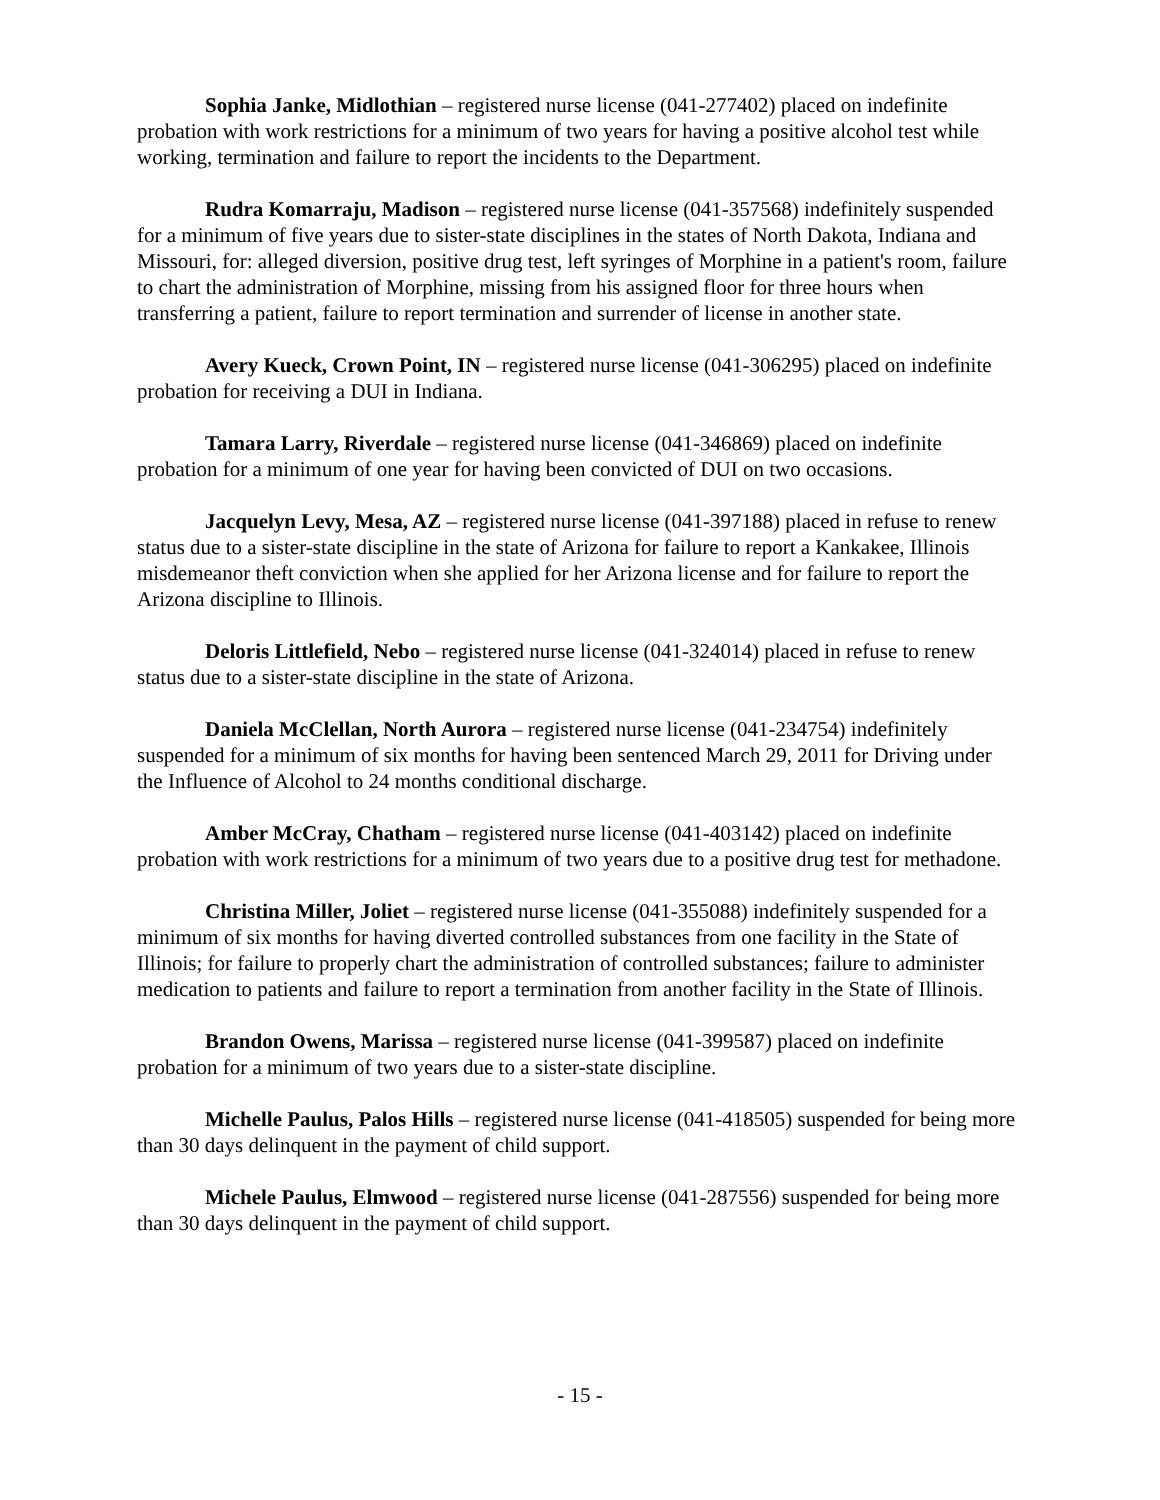Sophia Janke, Midlothian – registered nurse license (041-277402) placed on indefinite probation with work restrictions for a minimum of two years for having a positive alcohol test while working, termination and failure to report the incidents to the Department.
Rudra Komarraju, Madison – registered nurse license (041-357568) indefinitely suspended for a minimum of five years due to sister-state disciplines in the states of North Dakota, Indiana and Missouri, for: alleged diversion, positive drug test, left syringes of Morphine in a patient's room, failure to chart the administration of Morphine, missing from his assigned floor for three hours when transferring a patient, failure to report termination and surrender of license in another state.
Avery Kueck, Crown Point, IN – registered nurse license (041-306295) placed on indefinite probation for receiving a DUI in Indiana.
Tamara Larry, Riverdale – registered nurse license (041-346869) placed on indefinite probation for a minimum of one year for having been convicted of DUI on two occasions.
Jacquelyn Levy, Mesa, AZ – registered nurse license (041-397188) placed in refuse to renew status due to a sister-state discipline in the state of Arizona for failure to report a Kankakee, Illinois misdemeanor theft conviction when she applied for her Arizona license and for failure to report the Arizona discipline to Illinois.
Deloris Littlefield, Nebo – registered nurse license (041-324014) placed in refuse to renew status due to a sister-state discipline in the state of Arizona.
Daniela McClellan, North Aurora – registered nurse license (041-234754) indefinitely suspended for a minimum of six months for having been sentenced March 29, 2011 for Driving under the Influence of Alcohol to 24 months conditional discharge.
Amber McCray, Chatham – registered nurse license (041-403142) placed on indefinite probation with work restrictions for a minimum of two years due to a positive drug test for methadone.
Christina Miller, Joliet – registered nurse license (041-355088) indefinitely suspended for a minimum of six months for having diverted controlled substances from one facility in the State of Illinois; for failure to properly chart the administration of controlled substances; failure to administer medication to patients and failure to report a termination from another facility in the State of Illinois.
Brandon Owens, Marissa – registered nurse license (041-399587) placed on indefinite probation for a minimum of two years due to a sister-state discipline.
Michelle Paulus, Palos Hills – registered nurse license (041-418505) suspended for being more than 30 days delinquent in the payment of child support.
Michele Paulus, Elmwood – registered nurse license (041-287556) suspended for being more than 30 days delinquent in the payment of child support.
- 15 -